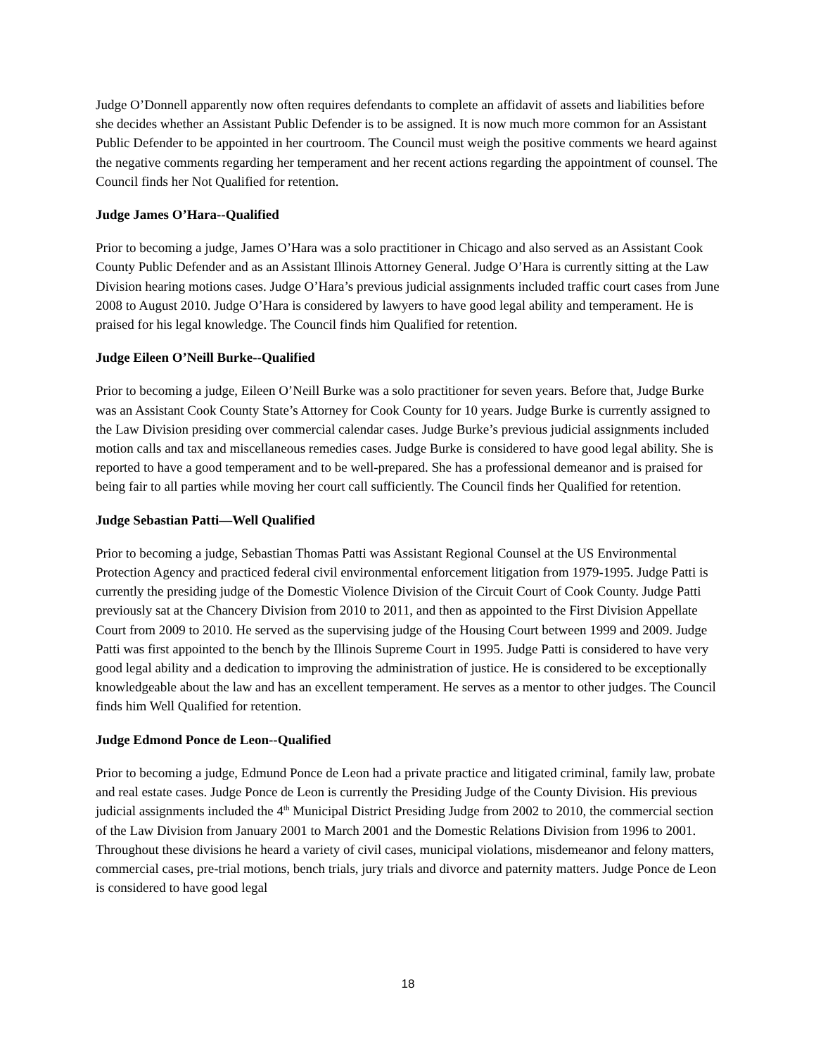Judge O’Donnell apparently now often requires defendants to complete an affidavit of assets and liabilities before she decides whether an Assistant Public Defender is to be assigned. It is now much more common for an Assistant Public Defender to be appointed in her courtroom. The Council must weigh the positive comments we heard against the negative comments regarding her temperament and her recent actions regarding the appointment of counsel. The Council finds her Not Qualified for retention.
Judge James O’Hara--Qualified
Prior to becoming a judge, James O’Hara was a solo practitioner in Chicago and also served as an Assistant Cook County Public Defender and as an Assistant Illinois Attorney General. Judge O’Hara is currently sitting at the Law Division hearing motions cases. Judge O’Hara’s previous judicial assignments included traffic court cases from June 2008 to August 2010. Judge O’Hara is considered by lawyers to have good legal ability and temperament. He is praised for his legal knowledge. The Council finds him Qualified for retention.
Judge Eileen O’Neill Burke--Qualified
Prior to becoming a judge, Eileen O’Neill Burke was a solo practitioner for seven years. Before that, Judge Burke was an Assistant Cook County State’s Attorney for Cook County for 10 years. Judge Burke is currently assigned to the Law Division presiding over commercial calendar cases. Judge Burke’s previous judicial assignments included motion calls and tax and miscellaneous remedies cases. Judge Burke is considered to have good legal ability. She is reported to have a good temperament and to be well-prepared. She has a professional demeanor and is praised for being fair to all parties while moving her court call sufficiently. The Council finds her Qualified for retention.
Judge Sebastian Patti—Well Qualified
Prior to becoming a judge, Sebastian Thomas Patti was Assistant Regional Counsel at the US Environmental Protection Agency and practiced federal civil environmental enforcement litigation from 1979-1995. Judge Patti is currently the presiding judge of the Domestic Violence Division of the Circuit Court of Cook County. Judge Patti previously sat at the Chancery Division from 2010 to 2011, and then as appointed to the First Division Appellate Court from 2009 to 2010. He served as the supervising judge of the Housing Court between 1999 and 2009. Judge Patti was first appointed to the bench by the Illinois Supreme Court in 1995. Judge Patti is considered to have very good legal ability and a dedication to improving the administration of justice. He is considered to be exceptionally knowledgeable about the law and has an excellent temperament. He serves as a mentor to other judges. The Council finds him Well Qualified for retention.
Judge Edmond Ponce de Leon--Qualified
Prior to becoming a judge, Edmund Ponce de Leon had a private practice and litigated criminal, family law, probate and real estate cases. Judge Ponce de Leon is currently the Presiding Judge of the County Division. His previous judicial assignments included the 4<sup>th</sup> Municipal District Presiding Judge from 2002 to 2010, the commercial section of the Law Division from January 2001 to March 2001 and the Domestic Relations Division from 1996 to 2001. Throughout these divisions he heard a variety of civil cases, municipal violations, misdemeanor and felony matters, commercial cases, pre-trial motions, bench trials, jury trials and divorce and paternity matters. Judge Ponce de Leon is considered to have good legal
18